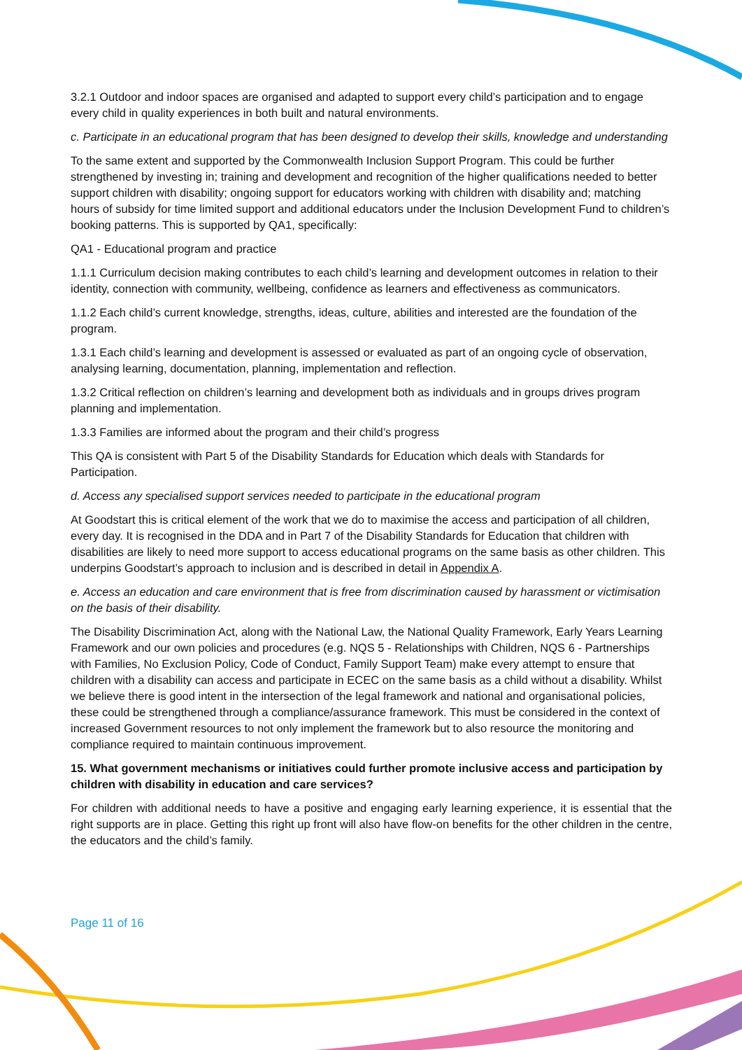3.2.1 Outdoor and indoor spaces are organised and adapted to support every child’s participation and to engage every child in quality experiences in both built and natural environments.
c. Participate in an educational program that has been designed to develop their skills, knowledge and understanding
To the same extent and supported by the Commonwealth Inclusion Support Program. This could be further strengthened by investing in; training and development and recognition of the higher qualifications needed to better support children with disability; ongoing support for educators working with children with disability and; matching hours of subsidy for time limited support and additional educators under the Inclusion Development Fund to children’s booking patterns. This is supported by QA1, specifically:
QA1 - Educational program and practice
1.1.1 Curriculum decision making contributes to each child’s learning and development outcomes in relation to their identity, connection with community, wellbeing, confidence as learners and effectiveness as communicators.
1.1.2 Each child’s current knowledge, strengths, ideas, culture, abilities and interested are the foundation of the program.
1.3.1 Each child’s learning and development is assessed or evaluated as part of an ongoing cycle of observation, analysing learning, documentation, planning, implementation and reflection.
1.3.2 Critical reflection on children’s learning and development both as individuals and in groups drives program planning and implementation.
1.3.3 Families are informed about the program and their child’s progress
This QA is consistent with Part 5 of the Disability Standards for Education which deals with Standards for Participation.
d. Access any specialised support services needed to participate in the educational program
At Goodstart this is critical element of the work that we do to maximise the access and participation of all children, every day. It is recognised in the DDA and in Part 7 of the Disability Standards for Education that children with disabilities are likely to need more support to access educational programs on the same basis as other children. This underpins Goodstart’s approach to inclusion and is described in detail in Appendix A.
e. Access an education and care environment that is free from discrimination caused by harassment or victimisation on the basis of their disability.
The Disability Discrimination Act, along with the National Law, the National Quality Framework, Early Years Learning Framework and our own policies and procedures (e.g. NQS 5 - Relationships with Children, NQS 6 - Partnerships with Families, No Exclusion Policy, Code of Conduct, Family Support Team) make every attempt to ensure that children with a disability can access and participate in ECEC on the same basis as a child without a disability. Whilst we believe there is good intent in the intersection of the legal framework and national and organisational policies, these could be strengthened through a compliance/assurance framework. This must be considered in the context of increased Government resources to not only implement the framework but to also resource the monitoring and compliance required to maintain continuous improvement.
15. What government mechanisms or initiatives could further promote inclusive access and participation by children with disability in education and care services?
For children with additional needs to have a positive and engaging early learning experience, it is essential that the right supports are in place. Getting this right up front will also have flow-on benefits for the other children in the centre, the educators and the child’s family.
Page 11 of 16